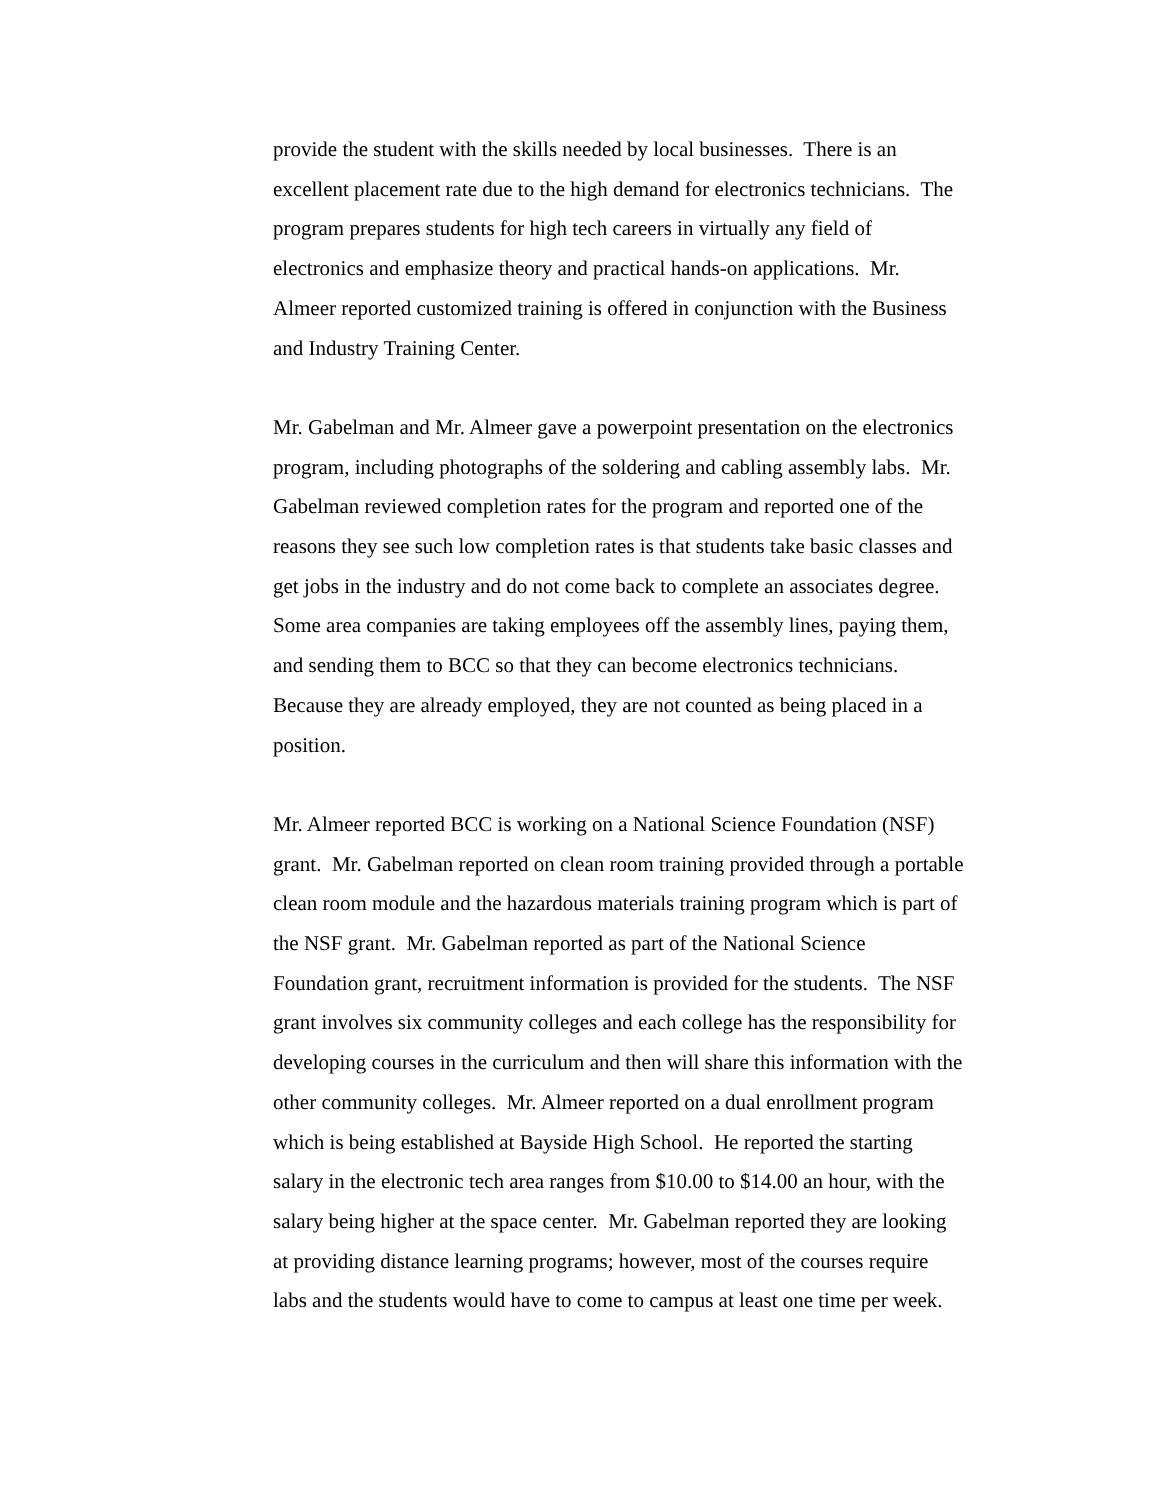provide the student with the skills needed by local businesses. There is an
excellent placement rate due to the high demand for electronics technicians. The
program prepares students for high tech careers in virtually any field of
electronics and emphasize theory and practical hands-on applications. Mr.
Almeer reported customized training is offered in conjunction with the Business
and Industry Training Center.
Mr. Gabelman and Mr. Almeer gave a powerpoint presentation on the electronics
program, including photographs of the soldering and cabling assembly labs. Mr.
Gabelman reviewed completion rates for the program and reported one of the
reasons they see such low completion rates is that students take basic classes and
get jobs in the industry and do not come back to complete an associates degree.
Some area companies are taking employees off the assembly lines, paying them,
and sending them to BCC so that they can become electronics technicians.
Because they are already employed, they are not counted as being placed in a
position.
Mr. Almeer reported BCC is working on a National Science Foundation (NSF)
grant. Mr. Gabelman reported on clean room training provided through a portable
clean room module and the hazardous materials training program which is part of
the NSF grant. Mr. Gabelman reported as part of the National Science
Foundation grant, recruitment information is provided for the students. The NSF
grant involves six community colleges and each college has the responsibility for
developing courses in the curriculum and then will share this information with the
other community colleges. Mr. Almeer reported on a dual enrollment program
which is being established at Bayside High School. He reported the starting
salary in the electronic tech area ranges from $10.00 to $14.00 an hour, with the
salary being higher at the space center. Mr. Gabelman reported they are looking
at providing distance learning programs; however, most of the courses require
labs and the students would have to come to campus at least one time per week.